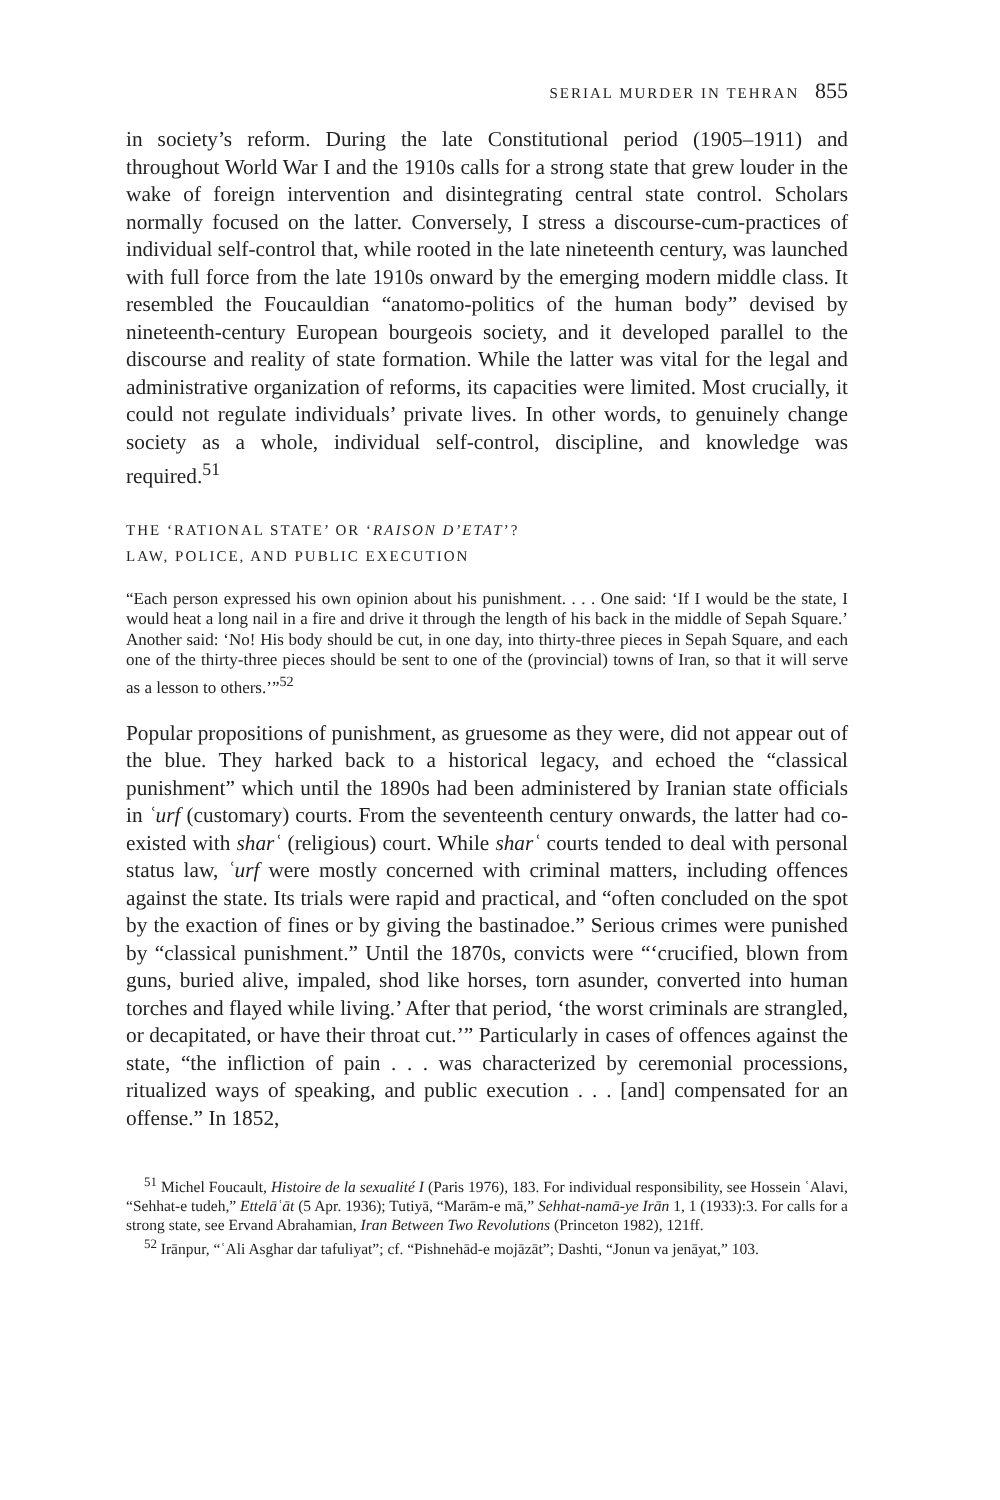SERIAL MURDER IN TEHRAN 855
in society’s reform. During the late Constitutional period (1905–1911) and throughout World War I and the 1910s calls for a strong state that grew louder in the wake of foreign intervention and disintegrating central state control. Scholars normally focused on the latter. Conversely, I stress a discourse-cum-practices of individual self-control that, while rooted in the late nineteenth century, was launched with full force from the late 1910s onward by the emerging modern middle class. It resembled the Foucauldian “anatomo-politics of the human body” devised by nineteenth-century European bourgeois society, and it developed parallel to the discourse and reality of state formation. While the latter was vital for the legal and administrative organization of reforms, its capacities were limited. Most crucially, it could not regulate individuals’ private lives. In other words, to genuinely change society as a whole, individual self-control, discipline, and knowledge was required.<sup>51</sup>
THE ‘RATIONAL STATE’ OR ‘RAISON D’ETAT’?
LAW, POLICE, AND PUBLIC EXECUTION
“Each person expressed his own opinion about his punishment. . . . One said: ‘If I would be the state, I would heat a long nail in a fire and drive it through the length of his back in the middle of Sepah Square.’ Another said: ‘No! His body should be cut, in one day, into thirty-three pieces in Sepah Square, and each one of the thirty-three pieces should be sent to one of the (provincial) towns of Iran, so that it will serve as a lesson to others.’”<sup>52</sup>
Popular propositions of punishment, as gruesome as they were, did not appear out of the blue. They harked back to a historical legacy, and echoed the “classical punishment” which until the 1890s had been administered by Iranian state officials in ʿurf (customary) courts. From the seventeenth century onwards, the latter had co-existed with sharʿ (religious) court. While sharʿ courts tended to deal with personal status law, ʿurf were mostly concerned with criminal matters, including offences against the state. Its trials were rapid and practical, and “often concluded on the spot by the exaction of fines or by giving the bastinadoe.” Serious crimes were punished by “classical punishment.” Until the 1870s, convicts were “‘crucified, blown from guns, buried alive, impaled, shod like horses, torn asunder, converted into human torches and flayed while living.’ After that period, ‘the worst criminals are strangled, or decapitated, or have their throat cut.’” Particularly in cases of offences against the state, “the infliction of pain . . . was characterized by ceremonial processions, ritualized ways of speaking, and public execution . . . [and] compensated for an offense.” In 1852,
<sup>51</sup> Michel Foucault, Histoire de la sexualité I (Paris 1976), 183. For individual responsibility, see Hossein ʿAlavi, “Sehhat-e tudeh,” Ettelāʿāt (5 Apr. 1936); Tutiyā, “Marām-e mā,” Sehhat-namā-ye Irān 1, 1 (1933):3. For calls for a strong state, see Ervand Abrahamian, Iran Between Two Revolutions (Princeton 1982), 121ff.
<sup>52</sup> Irānpur, “ʿAli Asghar dar tafuliyat”; cf. “Pishnehād-e mojāzāt”; Dashti, “Jonun va jenāyat,” 103.